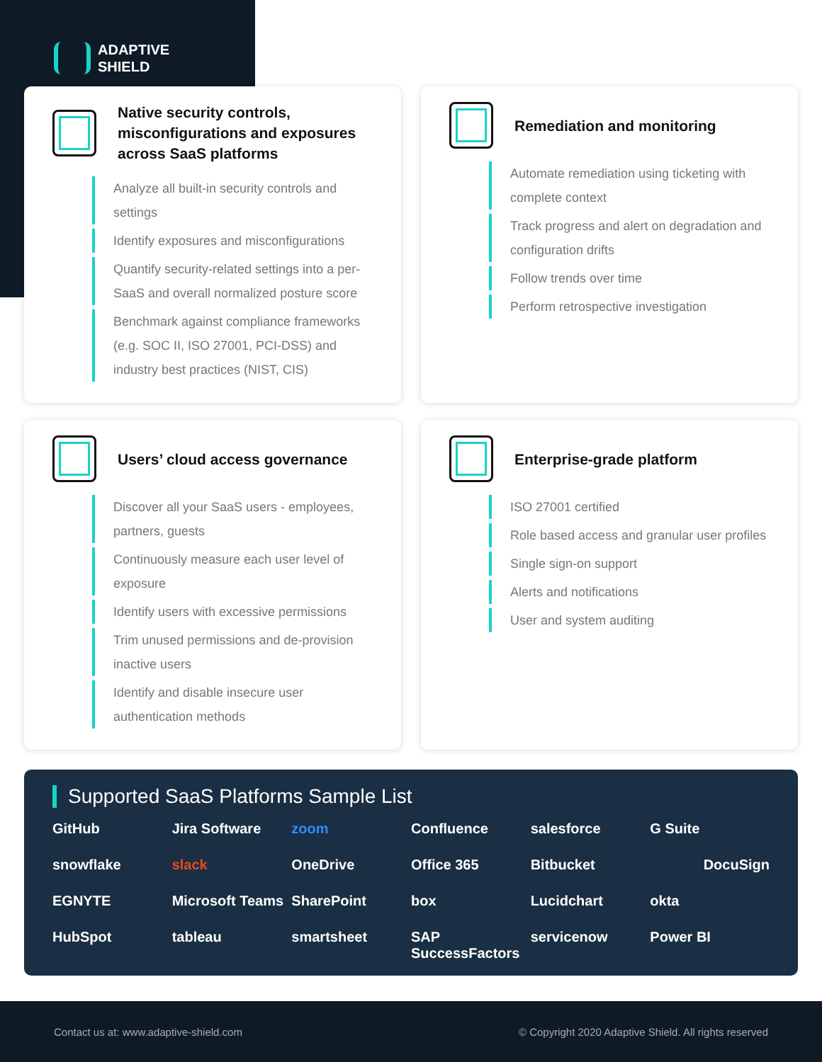ADAPTIVE
SHIELD
Native security controls, misconfigurations and exposures across SaaS platforms
Analyze all built-in security controls and settings
Identify exposures and misconfigurations
Quantify security-related settings into a per-SaaS and overall normalized posture score
Benchmark against compliance frameworks (e.g. SOC II, ISO 27001, PCI-DSS) and industry best practices (NIST, CIS)
Remediation and monitoring
Automate remediation using ticketing with complete context
Track progress and alert on degradation and configuration drifts
Follow trends over time
Perform retrospective investigation
Users’ cloud access governance
Discover all your SaaS users - employees, partners, guests
Continuously measure each user level of exposure
Identify users with excessive permissions
Trim unused permissions and de-provision inactive users
Identify and disable insecure user authentication methods
Enterprise-grade platform
ISO 27001 certified
Role based access and granular user profiles
Single sign-on support
Alerts and notifications
User and system auditing
Supported SaaS Platforms Sample List
GitHub Jira Software zoom Confluence salesforce G Suite snowflake slack OneDrive Office 365 Bitbucket DocuSign EGNYTE Microsoft Teams SharePoint box Lucidchart okta HubSpot tableau smartsheet SAP SuccessFactors servicenow Power BI
Contact us at: www.adaptive-shield.com © Copyright 2020 Adaptive Shield. All rights reserved